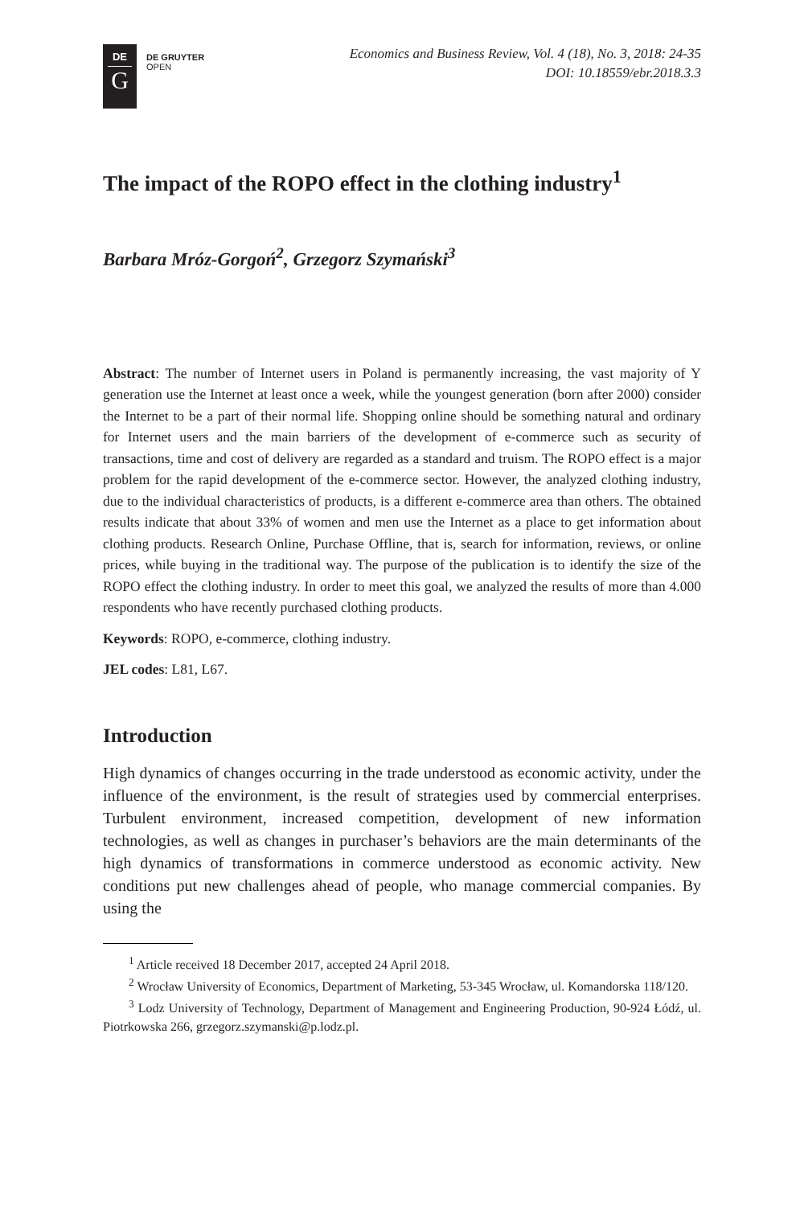DE
G
DE GRUYTER
OPEN
Economics and Business Review, Vol. 4 (18), No. 3, 2018: 24-35
DOI: 10.18559/ebr.2018.3.3
The impact of the ROPO effect in the clothing industry<sup>1</sup>
Barbara Mróz-Gorgoń<sup>2</sup>, Grzegorz Szymański<sup>3</sup>
Abstract: The number of Internet users in Poland is permanently increasing, the vast majority of Y generation use the Internet at least once a week, while the youngest generation (born after 2000) consider the Internet to be a part of their normal life. Shopping online should be something natural and ordinary for Internet users and the main barriers of the development of e-commerce such as security of transactions, time and cost of delivery are regarded as a standard and truism. The ROPO effect is a major problem for the rapid development of the e-commerce sector. However, the analyzed clothing industry, due to the individual characteristics of products, is a different e-commerce area than others. The obtained results indicate that about 33% of women and men use the Internet as a place to get information about clothing products. Research Online, Purchase Offline, that is, search for information, reviews, or online prices, while buying in the traditional way. The purpose of the publication is to identify the size of the ROPO effect the clothing industry. In order to meet this goal, we analyzed the results of more than 4.000 respondents who have recently purchased clothing products.
Keywords: ROPO, e-commerce, clothing industry.
JEL codes: L81, L67.
Introduction
High dynamics of changes occurring in the trade understood as economic activity, under the influence of the environment, is the result of strategies used by commercial enterprises. Turbulent environment, increased competition, development of new information technologies, as well as changes in purchaser’s behaviors are the main determinants of the high dynamics of transformations in commerce understood as economic activity. New conditions put new challenges ahead of people, who manage commercial companies. By using the
<sup>1</sup> Article received 18 December 2017, accepted 24 April 2018.
<sup>2</sup> Wrocław University of Economics, Department of Marketing, 53-345 Wrocław, ul. Komandorska 118/120.
<sup>3</sup> Lodz University of Technology, Department of Management and Engineering Production, 90-924 Łódź, ul. Piotrkowska 266, grzegorz.szymanski@p.lodz.pl.